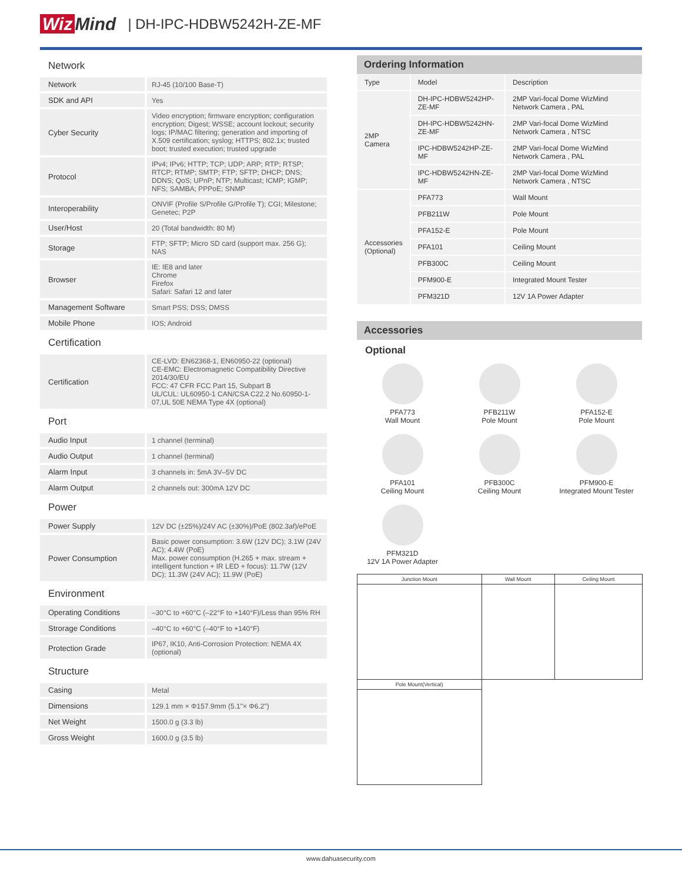Wiz Mind | DH-IPC-HDBW5242H-ZE-MF
Network
| Network | RJ-45 (10/100 Base-T) |
| SDK and API | Yes |
| Cyber Security | Video encryption; firmware encryption; configuration encryption; Digest; WSSE; account lockout; security logs; IP/MAC filtering; generation and importing of X.509 certification; syslog; HTTPS; 802.1x; trusted boot; trusted execution; trusted upgrade |
| Protocol | IPv4; IPv6; HTTP; TCP; UDP; ARP; RTP; RTSP; RTCP; RTMP; SMTP; FTP; SFTP; DHCP; DNS; DDNS; QoS; UPnP; NTP; Multicast; ICMP; IGMP; NFS; SAMBA; PPPoE; SNMP |
| Interoperability | ONVIF (Profile S/Profile G/Profile T); CGI; Milestone; Genetec; P2P |
| User/Host | 20 (Total bandwidth: 80 M) |
| Storage | FTP; SFTP; Micro SD card (support max. 256 G); NAS |
| Browser | IE: IE8 and later Chrome Firefox Safari: Safari 12 and later |
| Management Software | Smart PSS; DSS; DMSS |
| Mobile Phone | IOS; Android |
Certification
| Certification | CE-LVD: EN62368-1, EN60950-22 (optional) CE-EMC: Electromagnetic Compatibility Directive 2014/30/EU FCC: 47 CFR FCC Part 15, Subpart B UL/CUL: UL60950-1 CAN/CSA C22.2 No.60950-1-07,UL 50E NEMA Type 4X (optional) |
Port
| Audio Input | 1 channel (terminal) |
| Audio Output | 1 channel (terminal) |
| Alarm Input | 3 channels in: 5mA 3V–5V DC |
| Alarm Output | 2 channels out: 300mA 12V DC |
Power
| Power Supply | 12V DC (±25%)/24V AC (±30%)/PoE (802.3af)/ePoE |
| Power Consumption | Basic power consumption: 3.6W (12V DC); 3.1W (24V AC); 4.4W (PoE) Max. power consumption (H.265 + max. stream + intelligent function + IR LED + focus): 11.7W (12V DC); 11.3W (24V AC); 11.9W (PoE) |
Environment
| Operating Conditions | –30°C to +60°C (–22°F to +140°F)/Less than 95% RH |
| Strorage Conditions | –40°C to +60°C (–40°F to +140°F) |
| Protection Grade | IP67, IK10, Anti-Corrosion Protection: NEMA 4X (optional) |
Structure
| Casing | Metal |
| Dimensions | 129.1 mm × Φ157.9mm (5.1"× Φ6.2") |
| Net Weight | 1500.0 g (3.3 lb) |
| Gross Weight | 1600.0 g (3.5 lb) |
Ordering Information
| Type | Model | Description |
| --- | --- | --- |
| 2MP Camera | DH-IPC-HDBW5242HP-ZE-MF | 2MP Vari-focal Dome WizMind Network Camera , PAL |
| | DH-IPC-HDBW5242HN-ZE-MF | 2MP Vari-focal Dome WizMind Network Camera , NTSC |
| | IPC-HDBW5242HP-ZE-MF | 2MP Vari-focal Dome WizMind Network Camera , PAL |
| | IPC-HDBW5242HN-ZE-MF | 2MP Vari-focal Dome WizMind Network Camera , NTSC |
| Accessories (Optional) | PFA773 | Wall Mount |
| | PFB211W | Pole Mount |
| | PFA152-E | Pole Mount |
| | PFA101 | Ceiling Mount |
| | PFB300C | Ceiling Mount |
| | PFM900-E | Integrated Mount Tester |
| | PFM321D | 12V 1A Power Adapter |
Accessories
Optional
PFA773
Wall Mount
PFB211W
Pole Mount
PFA152-E
Pole Mount
PFA101
Ceiling Mount
PFB300C
Ceiling Mount
PFM900-E
Integrated Mount Tester
PFM321D
12V 1A Power Adapter
| Junction Mount | Wall Mount | Ceiling Mount |
| --- | --- | --- |
| Pole Mount(Vertical) | | |
www.dahuasecurity.com